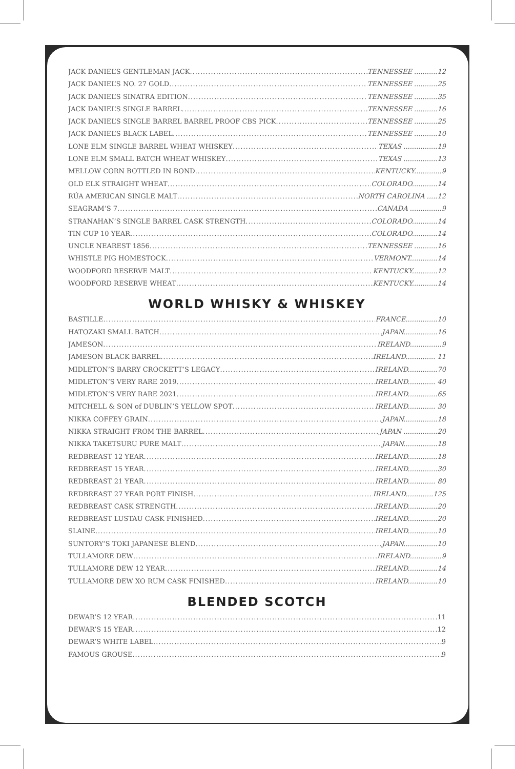JACK DANIEL’S GENTLEMAN JACK TENNESSEE ...........12
JACK DANIEL’S NO. 27 GOLD TENNESSEE ...........25
JACK DANIEL’S SINATRA EDITION TENNESSEE ...........35
JACK DANIEL’S SINGLE BARREL TENNESSEE ...........16
JACK DANIEL’S SINGLE BARREL BARREL PROOF CBS PICK TENNESSEE ...........25
JACK DANIEL’S BLACK LABEL TENNESSEE ...........10
LONE ELM SINGLE BARREL WHEAT WHISKEY TEXAS ................19
LONE ELM SMALL BATCH WHEAT WHISKEY TEXAS ................13
MELLOW CORN BOTTLED IN BOND KENTUCKY.............9
OLD ELK STRAIGHT WHEAT COLORADO............14
RÚA AMERICAN SINGLE MALT NORTH CAROLINA .....12
SEAGRAM’S 7 CANADA ...............9
STRANAHAN’S SINGLE BARREL CASK STRENGTH COLORADO............14
TIN CUP 10 YEAR COLORADO............14
UNCLE NEAREST 1856 TENNESSEE ...........16
WHISTLE PIG HOMESTOCK VERMONT.............14
WOODFORD RESERVE MALT KENTUCKY............12
WOODFORD RESERVE WHEAT KENTUCKY............14
WORLD WHISKY & WHISKEY
BASTILLE FRANCE...............10
HATOZAKI SMALL BATCH JAPAN................16
JAMESON IRELAND...............9
JAMESON BLACK BARREL IRELAND.............. 11
MIDLETON’S BARRY CROCKETT’S LEGACY IRELAND..............70
MIDLETON’S VERY RARE 2019 IRELAND............. 40
MIDLETON’S VERY RARE 2021 IRELAND..............65
MITCHELL & SON of DUBLIN’S YELLOW SPOT IRELAND............. 30
NIKKA COFFEY GRAIN JAPAN................18
NIKKA STRAIGHT FROM THE BARREL JAPAN ................20
NIKKA TAKETSURU PURE MALT JAPAN................18
REDBREAST 12 YEAR IRELAND..............18
REDBREAST 15 YEAR IRELAND..............30
REDBREAST 21 YEAR IRELAND............. 80
REDBREAST 27 YEAR PORT FINISH IRELAND.............125
REDBREAST CASK STRENGTH IRELAND..............20
REDBREAST LUSTAU CASK FINISHED IRELAND..............20
SLAINE IRELAND..............10
SUNTORY’S TOKI JAPANESE BLEND JAPAN................10
TULLAMORE DEW IRELAND...............9
TULLAMORE DEW 12 YEAR IRELAND..............14
TULLAMORE DEW XO RUM CASK FINISHED IRELAND..............10
BLENDED SCOTCH
DEWAR’S 12 YEAR 11
DEWAR’S 15 YEAR 12
DEWAR’S WHITE LABEL 9
FAMOUS GROUSE 9